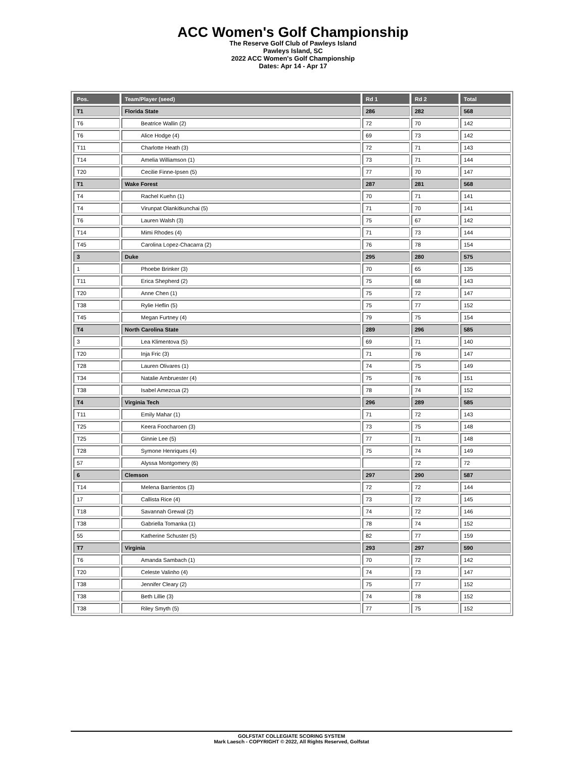ACC Women's Golf Championship
The Reserve Golf Club of Pawleys Island
Pawleys Island, SC
2022 ACC Women's Golf Championship
Dates: Apr 14 - Apr 17
| Pos. | Team/Player (seed) | Rd 1 | Rd 2 | Total |
| --- | --- | --- | --- | --- |
| T1 | Florida State | 286 | 282 | 568 |
| T6 | Beatrice Wallin (2) | 72 | 70 | 142 |
| T6 | Alice Hodge (4) | 69 | 73 | 142 |
| T11 | Charlotte Heath (3) | 72 | 71 | 143 |
| T14 | Amelia Williamson (1) | 73 | 71 | 144 |
| T20 | Cecilie Finne-Ipsen (5) | 77 | 70 | 147 |
| T1 | Wake Forest | 287 | 281 | 568 |
| T4 | Rachel Kuehn (1) | 70 | 71 | 141 |
| T4 | Virunpat Olankitkunchai (5) | 71 | 70 | 141 |
| T6 | Lauren Walsh (3) | 75 | 67 | 142 |
| T14 | Mimi Rhodes (4) | 71 | 73 | 144 |
| T45 | Carolina Lopez-Chacarra (2) | 76 | 78 | 154 |
| 3 | Duke | 295 | 280 | 575 |
| 1 | Phoebe Brinker (3) | 70 | 65 | 135 |
| T11 | Erica Shepherd (2) | 75 | 68 | 143 |
| T20 | Anne Chen (1) | 75 | 72 | 147 |
| T38 | Rylie Heflin (5) | 75 | 77 | 152 |
| T45 | Megan Furtney (4) | 79 | 75 | 154 |
| T4 | North Carolina State | 289 | 296 | 585 |
| 3 | Lea Klimentova (5) | 69 | 71 | 140 |
| T20 | Inja Fric (3) | 71 | 76 | 147 |
| T28 | Lauren Olivares (1) | 74 | 75 | 149 |
| T34 | Natalie Ambruester (4) | 75 | 76 | 151 |
| T38 | Isabel Amezcua (2) | 78 | 74 | 152 |
| T4 | Virginia Tech | 296 | 289 | 585 |
| T11 | Emily Mahar (1) | 71 | 72 | 143 |
| T25 | Keera Foocharoen (3) | 73 | 75 | 148 |
| T25 | Ginnie Lee (5) | 77 | 71 | 148 |
| T28 | Symone Henriques (4) | 75 | 74 | 149 |
| 57 | Alyssa Montgomery (6) | | 72 | 72 |
| 6 | Clemson | 297 | 290 | 587 |
| T14 | Melena Barrientos (3) | 72 | 72 | 144 |
| 17 | Callista Rice (4) | 73 | 72 | 145 |
| T18 | Savannah Grewal (2) | 74 | 72 | 146 |
| T38 | Gabriella Tomanka (1) | 78 | 74 | 152 |
| 55 | Katherine Schuster (5) | 82 | 77 | 159 |
| T7 | Virginia | 293 | 297 | 590 |
| T6 | Amanda Sambach (1) | 70 | 72 | 142 |
| T20 | Celeste Valinho (4) | 74 | 73 | 147 |
| T38 | Jennifer Cleary (2) | 75 | 77 | 152 |
| T38 | Beth Lillie (3) | 74 | 78 | 152 |
| T38 | Riley Smyth (5) | 77 | 75 | 152 |
GOLFSTAT COLLEGIATE SCORING SYSTEM
Mark Laesch - COPYRIGHT © 2022, All Rights Reserved, Golfstat